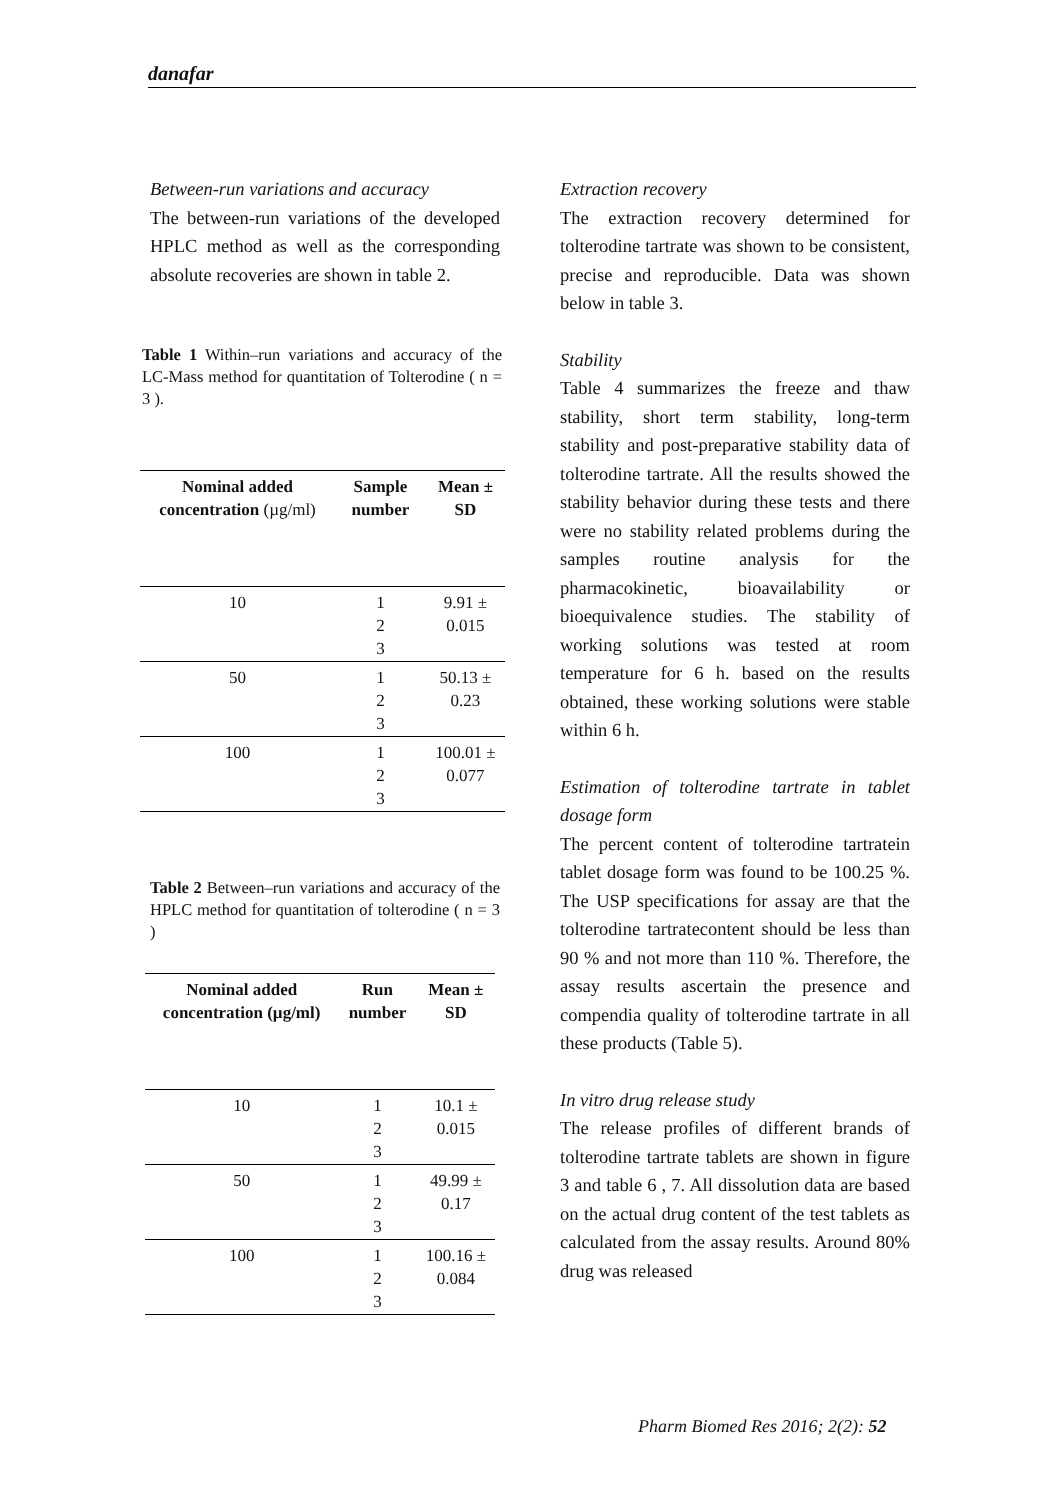danafar
Between-run variations and accuracy
The between-run variations of the developed HPLC method as well as the corresponding absolute recoveries are shown in table 2.
Table 1 Within–run variations and accuracy of the LC-Mass method for quantitation of Tolterodine ( n = 3 ).
| Nominal added concentration (µg/ml) | Sample number | Mean ± SD |
| --- | --- | --- |
| 10 | 1 2 3 | 9.91 ± 0.015 |
| 50 | 1 2 3 | 50.13 ± 0.23 |
| 100 | 1 2 3 | 100.01 ± 0.077 |
Table 2 Between–run variations and accuracy of the HPLC method for quantitation of tolterodine ( n = 3 )
| Nominal added concentration (µg/ml) | Run number | Mean ± SD |
| --- | --- | --- |
| 10 | 1 2 3 | 10.1 ± 0.015 |
| 50 | 1 2 3 | 49.99 ± 0.17 |
| 100 | 1 2 3 | 100.16 ± 0.084 |
Extraction recovery
The extraction recovery determined for tolterodine tartrate was shown to be consistent, precise and reproducible. Data was shown below in table 3.
Stability
Table 4 summarizes the freeze and thaw stability, short term stability, long-term stability and post-preparative stability data of tolterodine tartrate. All the results showed the stability behavior during these tests and there were no stability related problems during the samples routine analysis for the pharmacokinetic, bioavailability or bioequivalence studies. The stability of working solutions was tested at room temperature for 6 h. based on the results obtained, these working solutions were stable within 6 h.
Estimation of tolterodine tartrate in tablet dosage form
The percent content of tolterodine tartratein tablet dosage form was found to be 100.25 %. The USP specifications for assay are that the tolterodine tartratecontent should be less than 90 % and not more than 110 %. Therefore, the assay results ascertain the presence and compendia quality of tolterodine tartrate in all these products (Table 5).
In vitro drug release study
The release profiles of different brands of tolterodine tartrate tablets are shown in figure 3 and table 6 , 7. All dissolution data are based on the actual drug content of the test tablets as calculated from the assay results. Around 80% drug was released
Pharm Biomed Res 2016; 2(2): 52